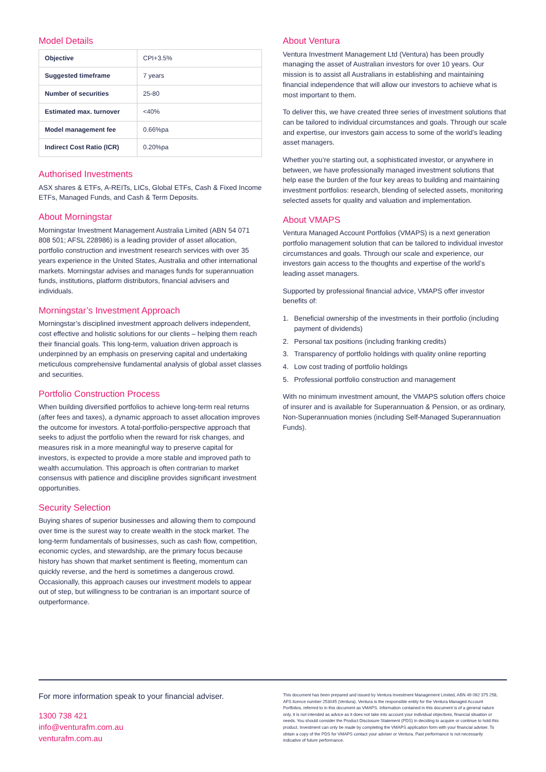Model Details
| Objective | CPI+3.5% |
| Suggested timeframe | 7 years |
| Number of securities | 25-80 |
| Estimated max. turnover | <40% |
| Model management fee | 0.66%pa |
| Indirect Cost Ratio (ICR) | 0.20%pa |
Authorised Investments
ASX shares & ETFs, A-REITs, LICs, Global ETFs, Cash & Fixed Income ETFs, Managed Funds, and Cash & Term Deposits.
About Morningstar
Morningstar Investment Management Australia Limited (ABN 54 071 808 501; AFSL 228986) is a leading provider of asset allocation, portfolio construction and investment research services with over 35 years experience in the United States, Australia and other international markets. Morningstar advises and manages funds for superannuation funds, institutions, platform distributors, financial advisers and individuals.
Morningstar’s Investment Approach
Morningstar’s disciplined investment approach delivers independent, cost effective and holistic solutions for our clients – helping them reach their financial goals. This long-term, valuation driven approach is underpinned by an emphasis on preserving capital and undertaking meticulous comprehensive fundamental analysis of global asset classes and securities.
Portfolio Construction Process
When building diversified portfolios to achieve long-term real returns (after fees and taxes), a dynamic approach to asset allocation improves the outcome for investors. A total-portfolio-perspective approach that seeks to adjust the portfolio when the reward for risk changes, and measures risk in a more meaningful way to preserve capital for investors, is expected to provide a more stable and improved path to wealth accumulation. This approach is often contrarian to market consensus with patience and discipline provides significant investment opportunities.
Security Selection
Buying shares of superior businesses and allowing them to compound over time is the surest way to create wealth in the stock market. The long-term fundamentals of businesses, such as cash flow, competition, economic cycles, and stewardship, are the primary focus because history has shown that market sentiment is fleeting, momentum can quickly reverse, and the herd is sometimes a dangerous crowd. Occasionally, this approach causes our investment models to appear out of step, but willingness to be contrarian is an important source of outperformance.
About Ventura
Ventura Investment Management Ltd (Ventura) has been proudly managing the asset of Australian investors for over 10 years. Our mission is to assist all Australians in establishing and maintaining financial independence that will allow our investors to achieve what is most important to them.
To deliver this, we have created three series of investment solutions that can be tailored to individual circumstances and goals. Through our scale and expertise, our investors gain access to some of the world’s leading asset managers.
Whether you’re starting out, a sophisticated investor, or anywhere in between, we have professionally managed investment solutions that help ease the burden of the four key areas to building and maintaining investment portfolios: research, blending of selected assets, monitoring selected assets for quality and valuation and implementation.
About VMAPS
Ventura Managed Account Portfolios (VMAPS) is a next generation portfolio management solution that can be tailored to individual investor circumstances and goals. Through our scale and experience, our investors gain access to the thoughts and expertise of the world’s leading asset managers.
Supported by professional financial advice, VMAPS offer investor benefits of:
1. Beneficial ownership of the investments in their portfolio (including payment of dividends)
2. Personal tax positions (including franking credits)
3. Transparency of portfolio holdings with quality online reporting
4. Low cost trading of portfolio holdings
5. Professional portfolio construction and management
With no minimum investment amount, the VMAPS solution offers choice of insurer and is available for Superannuation & Pension, or as ordinary, Non-Superannuation monies (including Self-Managed Superannuation Funds).
For more information speak to your financial adviser.
1300 738 421
info@venturafm.com.au
venturafm.com.au
This document has been prepared and issued by Ventura Investment Management Limited, ABN 49 092 375 258, AFS licence number 253045 (Ventura). Ventura is the responsible entity for the Ventura Managed Account Portfolios, referred to in this document as VMAPS. Information contained in this document is of a general nature only, it is not intended as advice as it does not take into account your individual objectives, financial situation or needs. You should consider the Product Disclosure Statement (PDS) in deciding to acquire or continue to hold this product. Investment can only be made by completing the VMAPS application form with your financial adviser. To obtain a copy of the PDS for VMAPS contact your adviser or Ventura. Past performance is not necessarily indicative of future performance.